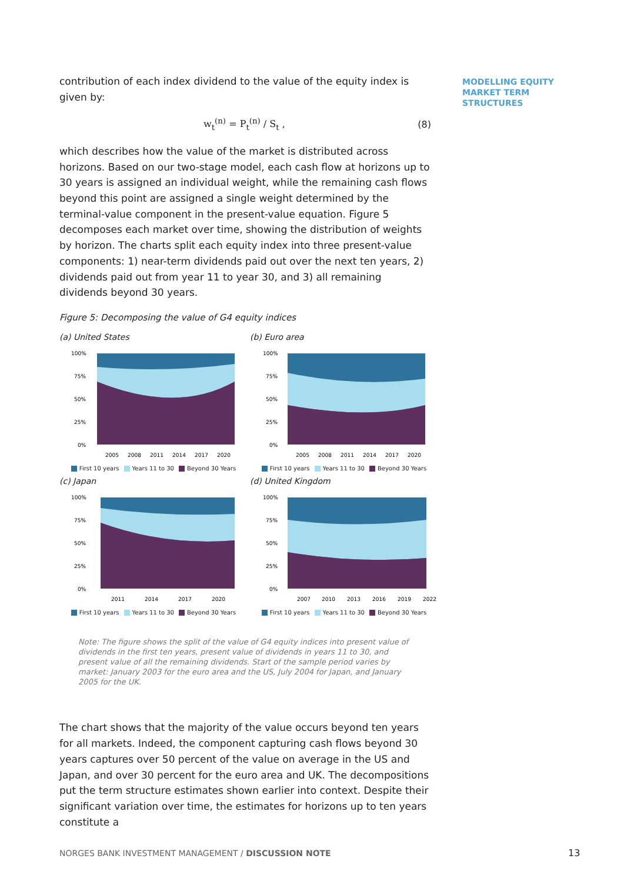contribution of each index dividend to the value of the equity index is given by:
w<sub>t</sub><sup>(n)</sup> = P<sub>t</sub><sup>(n)</sup> / S<sub>t</sub> , (8)
which describes how the value of the market is distributed across horizons. Based on our two-stage model, each cash flow at horizons up to 30 years is assigned an individual weight, while the remaining cash flows beyond this point are assigned a single weight determined by the terminal-value component in the present-value equation. Figure 5 decomposes each market over time, showing the distribution of weights by horizon. The charts split each equity index into three present-value components: 1) near-term dividends paid out over the next ten years, 2) dividends paid out from year 11 to year 30, and 3) all remaining dividends beyond 30 years.
Figure 5: Decomposing the value of G4 equity indices
(a) United States
100%
75%
50%
25%
0%
2005
2008
2011
2014
2017
2020
First 10 years Years 11 to 30 Beyond 30 Years
(b) Euro area
100%
75%
50%
25%
0%
2005
2008
2011
2014
2017
2020
First 10 years Years 11 to 30 Beyond 30 Years
(c) Japan
100%
75%
50%
25%
0%
2011
2014
2017
2020
First 10 years Years 11 to 30 Beyond 30 Years
(d) United Kingdom
100%
75%
50%
25%
0%
2007
2010
2013
2016
2019
2022
First 10 years Years 11 to 30 Beyond 30 Years
Note: The figure shows the split of the value of G4 equity indices into present value of dividends in the first ten years, present value of dividends in years 11 to 30, and present value of all the remaining dividends. Start of the sample period varies by market: January 2003 for the euro area and the US, July 2004 for Japan, and January 2005 for the UK.
The chart shows that the majority of the value occurs beyond ten years for all markets. Indeed, the component capturing cash flows beyond 30 years captures over 50 percent of the value on average in the US and Japan, and over 30 percent for the euro area and UK. The decompositions put the term structure estimates shown earlier into context. Despite their significant variation over time, the estimates for horizons up to ten years constitute a
MODELLING EQUITY
MARKET TERM
STRUCTURES
NORGES BANK INVESTMENT MANAGEMENT / DISCUSSION NOTE
13